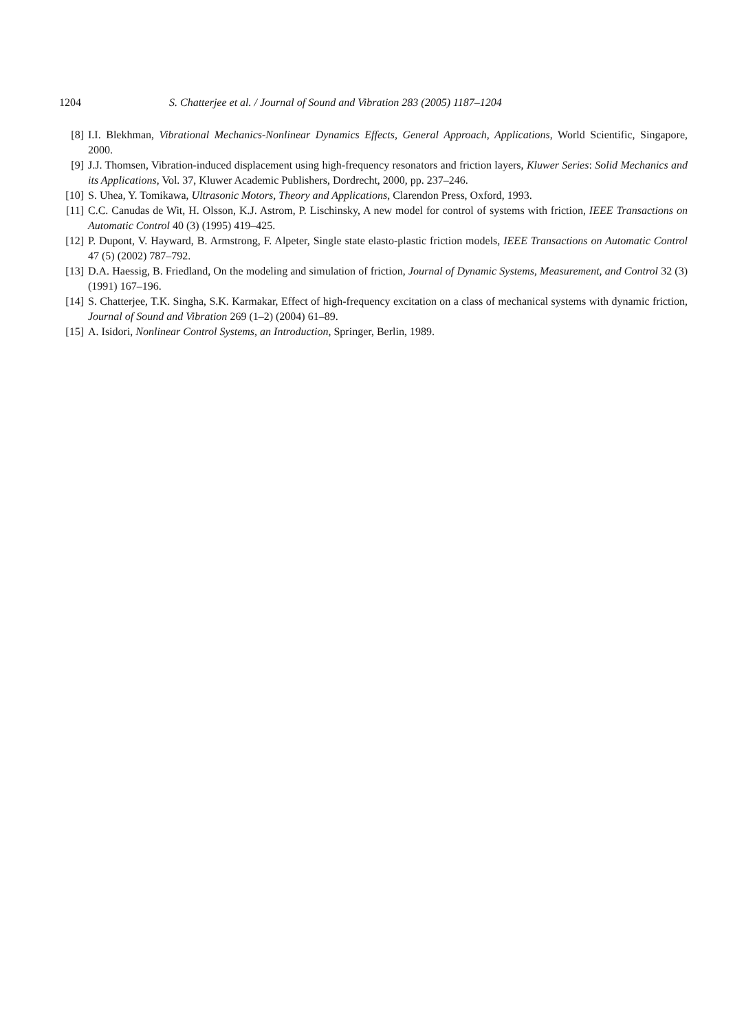1204 S. Chatterjee et al. / Journal of Sound and Vibration 283 (2005) 1187–1204
[8] I.I. Blekhman, Vibrational Mechanics-Nonlinear Dynamics Effects, General Approach, Applications, World Scientific, Singapore, 2000.
[9] J.J. Thomsen, Vibration-induced displacement using high-frequency resonators and friction layers, Kluwer Series: Solid Mechanics and its Applications, Vol. 37, Kluwer Academic Publishers, Dordrecht, 2000, pp. 237–246.
[10] S. Uhea, Y. Tomikawa, Ultrasonic Motors, Theory and Applications, Clarendon Press, Oxford, 1993.
[11] C.C. Canudas de Wit, H. Olsson, K.J. Astrom, P. Lischinsky, A new model for control of systems with friction, IEEE Transactions on Automatic Control 40 (3) (1995) 419–425.
[12] P. Dupont, V. Hayward, B. Armstrong, F. Alpeter, Single state elasto-plastic friction models, IEEE Transactions on Automatic Control 47 (5) (2002) 787–792.
[13] D.A. Haessig, B. Friedland, On the modeling and simulation of friction, Journal of Dynamic Systems, Measurement, and Control 32 (3) (1991) 167–196.
[14] S. Chatterjee, T.K. Singha, S.K. Karmakar, Effect of high-frequency excitation on a class of mechanical systems with dynamic friction, Journal of Sound and Vibration 269 (1–2) (2004) 61–89.
[15] A. Isidori, Nonlinear Control Systems, an Introduction, Springer, Berlin, 1989.